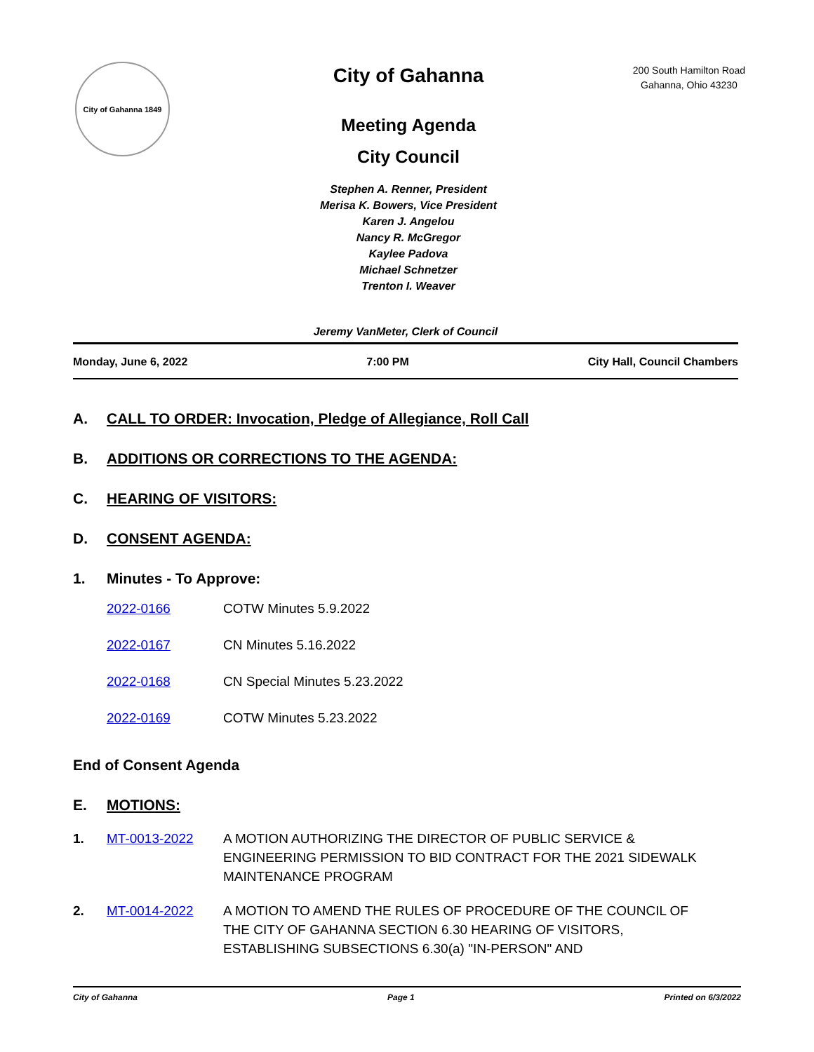City of Gahanna 1849
City of Gahanna
Meeting Agenda
City Council
Stephen A. Renner, President
Merisa K. Bowers, Vice President
Karen J. Angelou
Nancy R. McGregor
Kaylee Padova
Michael Schnetzer
Trenton I. Weaver
200 South Hamilton Road
Gahanna, Ohio 43230
Jeremy VanMeter, Clerk of Council
Monday, June 6, 2022 7:00 PM City Hall, Council Chambers
A. CALL TO ORDER: Invocation, Pledge of Allegiance, Roll Call
B. ADDITIONS OR CORRECTIONS TO THE AGENDA:
C. HEARING OF VISITORS:
D. CONSENT AGENDA:
1. Minutes - To Approve:
2022-0166 COTW Minutes 5.9.2022
2022-0167 CN Minutes 5.16.2022
2022-0168 CN Special Minutes 5.23.2022
2022-0169 COTW Minutes 5.23.2022
End of Consent Agenda
E. MOTIONS:
1. MT-0013-2022 A MOTION AUTHORIZING THE DIRECTOR OF PUBLIC SERVICE & ENGINEERING PERMISSION TO BID CONTRACT FOR THE 2021 SIDEWALK MAINTENANCE PROGRAM
2. MT-0014-2022 A MOTION TO AMEND THE RULES OF PROCEDURE OF THE COUNCIL OF THE CITY OF GAHANNA SECTION 6.30 HEARING OF VISITORS, ESTABLISHING SUBSECTIONS 6.30(a) "IN-PERSON" AND
City of Gahanna Page 1 Printed on 6/3/2022